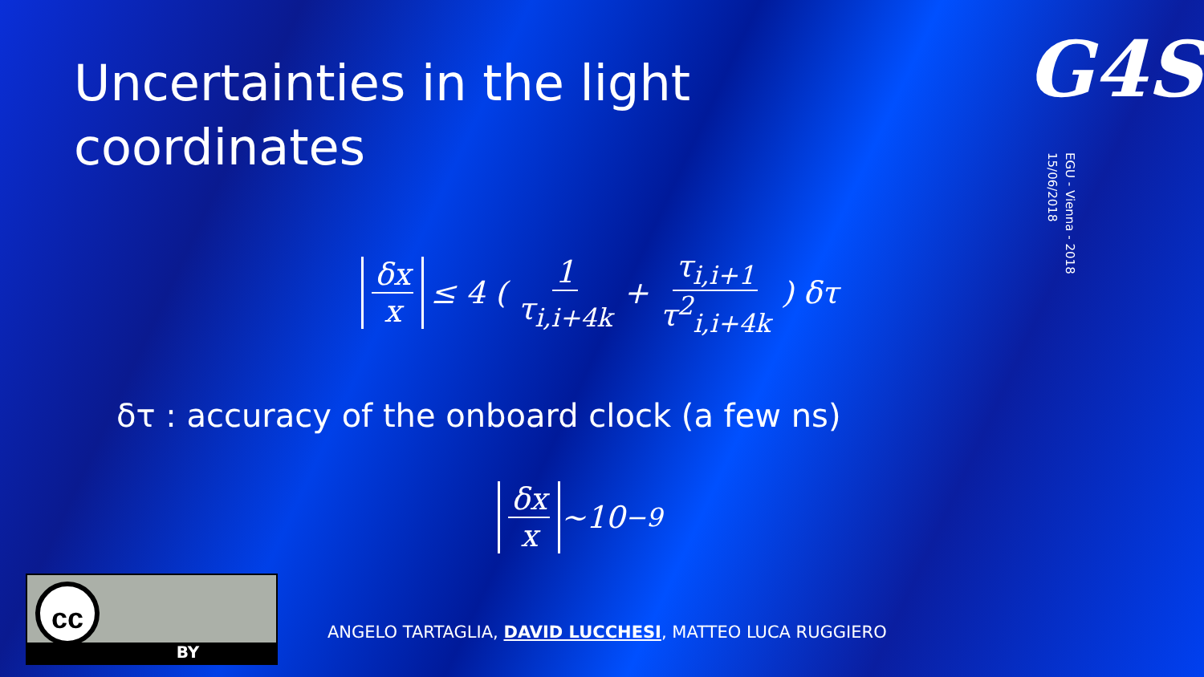Uncertainties in the light coordinates
G4S
EGU - Vienna - 2018
15/06/2018
δx x ≤ 4 ( 1 τ<sub>i,i+4k</sub> + τ<sub>i,i+1</sub> τ<sup>2</sup><sub>i,i+4k</sub> ) δτ
δτ : accuracy of the onboard clock (a few ns)
δx x ~10<sup>−9</sup>
cc
BY
ANGELO TARTAGLIA, DAVID LUCCHESI, MATTEO LUCA RUGGIERO